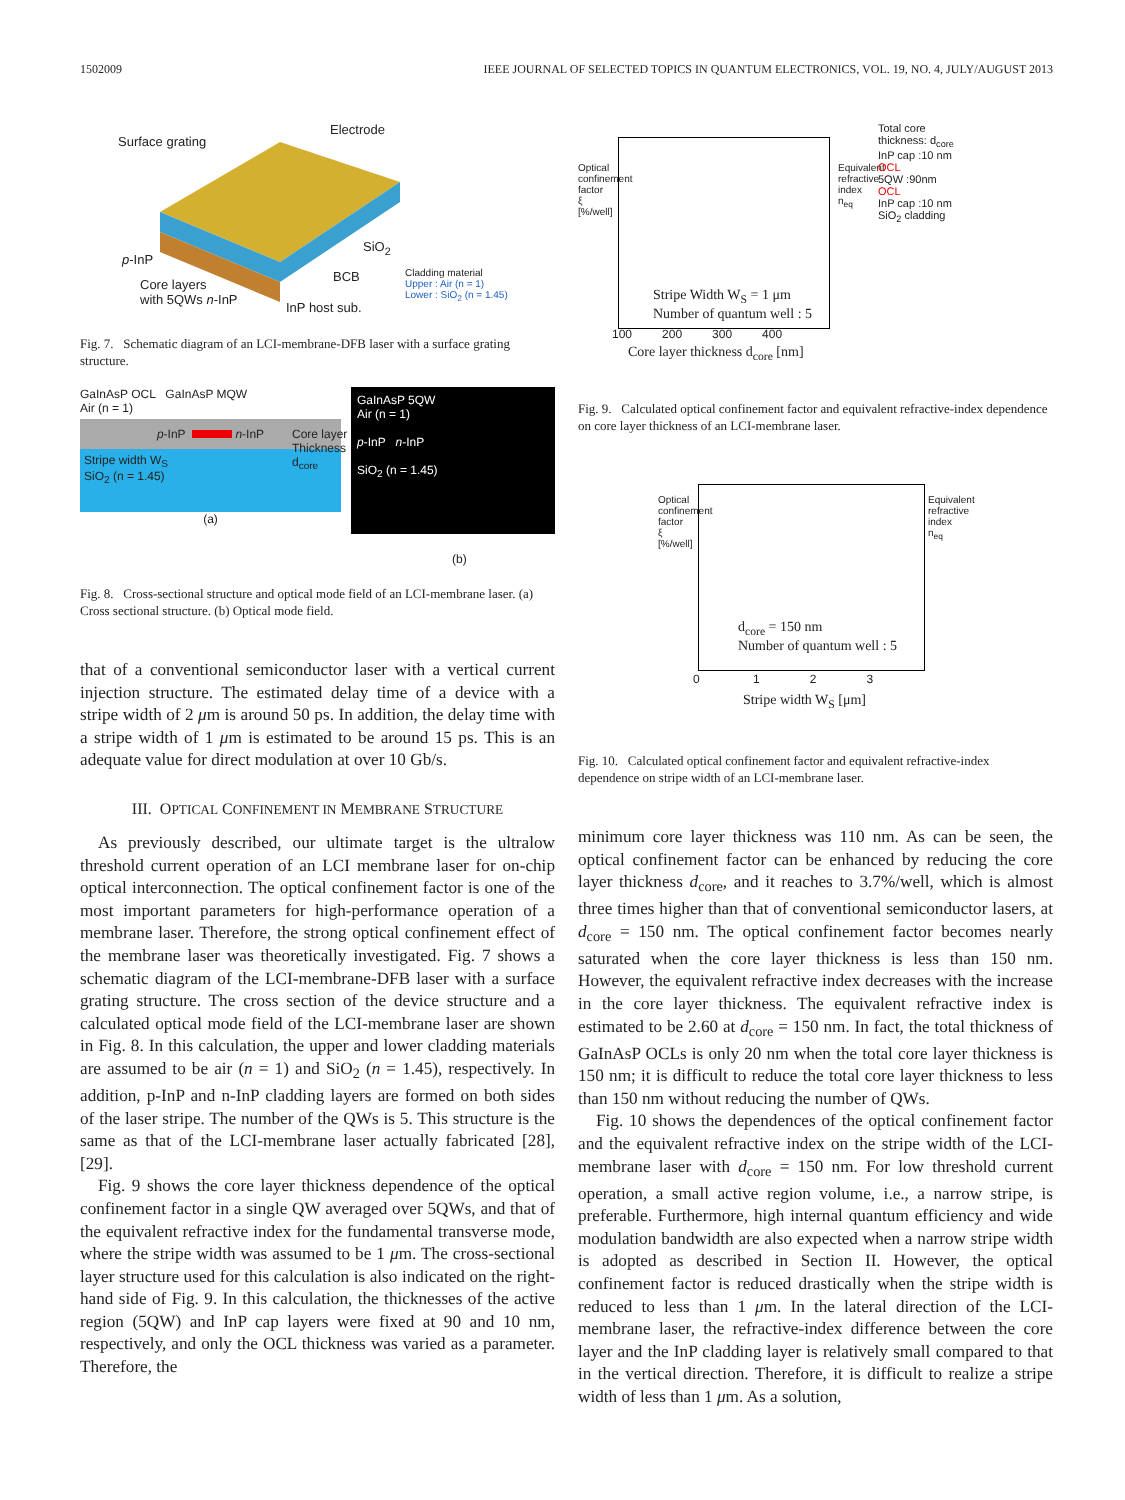1502009 IEEE JOURNAL OF SELECTED TOPICS IN QUANTUM ELECTRONICS, VOL. 19, NO. 4, JULY/AUGUST 2013
Surface grating
Electrode
p-InP
SiO<sub>2</sub>
BCB
Core layers
with 5QWs n-InP
InP host sub.
Cladding material
Upper : Air (n = 1)
Lower : SiO<sub>2</sub> (n = 1.45)
Fig. 7. Schematic diagram of an LCI-membrane-DFB laser with a surface grating structure.
GaInAsP OCL GaInAsP MQW
Air (n = 1)
p -InP n -InP
Stripe width W<sub>S</sub>
SiO<sub>2</sub> (n = 1.45)
(a)
GaInAsP 5QW
Air (n = 1)
p-InP n-InP
SiO<sub>2</sub> (n = 1.45)
Core layer
Thickness
d<sub>core</sub>
(b)
Fig. 8. Cross-sectional structure and optical mode field of an LCI-membrane laser. (a) Cross sectional structure. (b) Optical mode field.
that of a conventional semiconductor laser with a vertical current injection structure. The estimated delay time of a device with a stripe width of 2 μm is around 50 ps. In addition, the delay time with a stripe width of 1 μm is estimated to be around 15 ps. This is an adequate value for direct modulation at over 10 Gb/s.
III. OPTICAL CONFINEMENT IN MEMBRANE STRUCTURE
As previously described, our ultimate target is the ultralow threshold current operation of an LCI membrane laser for on-chip optical interconnection. The optical confinement factor is one of the most important parameters for high-performance operation of a membrane laser. Therefore, the strong optical confinement effect of the membrane laser was theoretically investigated. Fig. 7 shows a schematic diagram of the LCI-membrane-DFB laser with a surface grating structure. The cross section of the device structure and a calculated optical mode field of the LCI-membrane laser are shown in Fig. 8. In this calculation, the upper and lower cladding materials are assumed to be air (n = 1) and SiO<sub>2</sub> (n = 1.45), respectively. In addition, p-InP and n-InP cladding layers are formed on both sides of the laser stripe. The number of the QWs is 5. This structure is the same as that of the LCI-membrane laser actually fabricated [28], [29].
Fig. 9 shows the core layer thickness dependence of the optical confinement factor in a single QW averaged over 5QWs, and that of the equivalent refractive index for the fundamental transverse mode, where the stripe width was assumed to be 1 μm. The cross-sectional layer structure used for this calculation is also indicated on the right-hand side of Fig. 9. In this calculation, the thicknesses of the active region (5QW) and InP cap layers were fixed at 90 and 10 nm, respectively, and only the OCL thickness was varied as a parameter. Therefore, the
Stripe Width W<sub>S</sub> = 1 μm
Number of quantum well : 5
100 200 300 400
Core layer thickness d<sub>core</sub> [nm]
Optical confinement factor ξ [%/well]
Equivalent refractive index n<sub>eq</sub>
Total core
thickness: d<sub>core</sub>
InP cap :10 nm
OCL
5QW :90nm
OCL
InP cap :10 nm
SiO<sub>2</sub> cladding
Fig. 9. Calculated optical confinement factor and equivalent refractive-index dependence on core layer thickness of an LCI-membrane laser.
d<sub>core</sub> = 150 nm
Number of quantum well : 5
0 1 2 3
Stripe width W<sub>S</sub> [μm]
Optical confinement factor ξ [%/well]
Equivalent refractive index n<sub>eq</sub>
Fig. 10. Calculated optical confinement factor and equivalent refractive-index dependence on stripe width of an LCI-membrane laser.
minimum core layer thickness was 110 nm. As can be seen, the optical confinement factor can be enhanced by reducing the core layer thickness d<sub>core</sub>, and it reaches to 3.7%/well, which is almost three times higher than that of conventional semiconductor lasers, at d<sub>core</sub> = 150 nm. The optical confinement factor becomes nearly saturated when the core layer thickness is less than 150 nm. However, the equivalent refractive index decreases with the increase in the core layer thickness. The equivalent refractive index is estimated to be 2.60 at d<sub>core</sub> = 150 nm. In fact, the total thickness of GaInAsP OCLs is only 20 nm when the total core layer thickness is 150 nm; it is difficult to reduce the total core layer thickness to less than 150 nm without reducing the number of QWs.
Fig. 10 shows the dependences of the optical confinement factor and the equivalent refractive index on the stripe width of the LCI-membrane laser with d<sub>core</sub> = 150 nm. For low threshold current operation, a small active region volume, i.e., a narrow stripe, is preferable. Furthermore, high internal quantum efficiency and wide modulation bandwidth are also expected when a narrow stripe width is adopted as described in Section II. However, the optical confinement factor is reduced drastically when the stripe width is reduced to less than 1 μm. In the lateral direction of the LCI-membrane laser, the refractive-index difference between the core layer and the InP cladding layer is relatively small compared to that in the vertical direction. Therefore, it is difficult to realize a stripe width of less than 1 μm. As a solution,